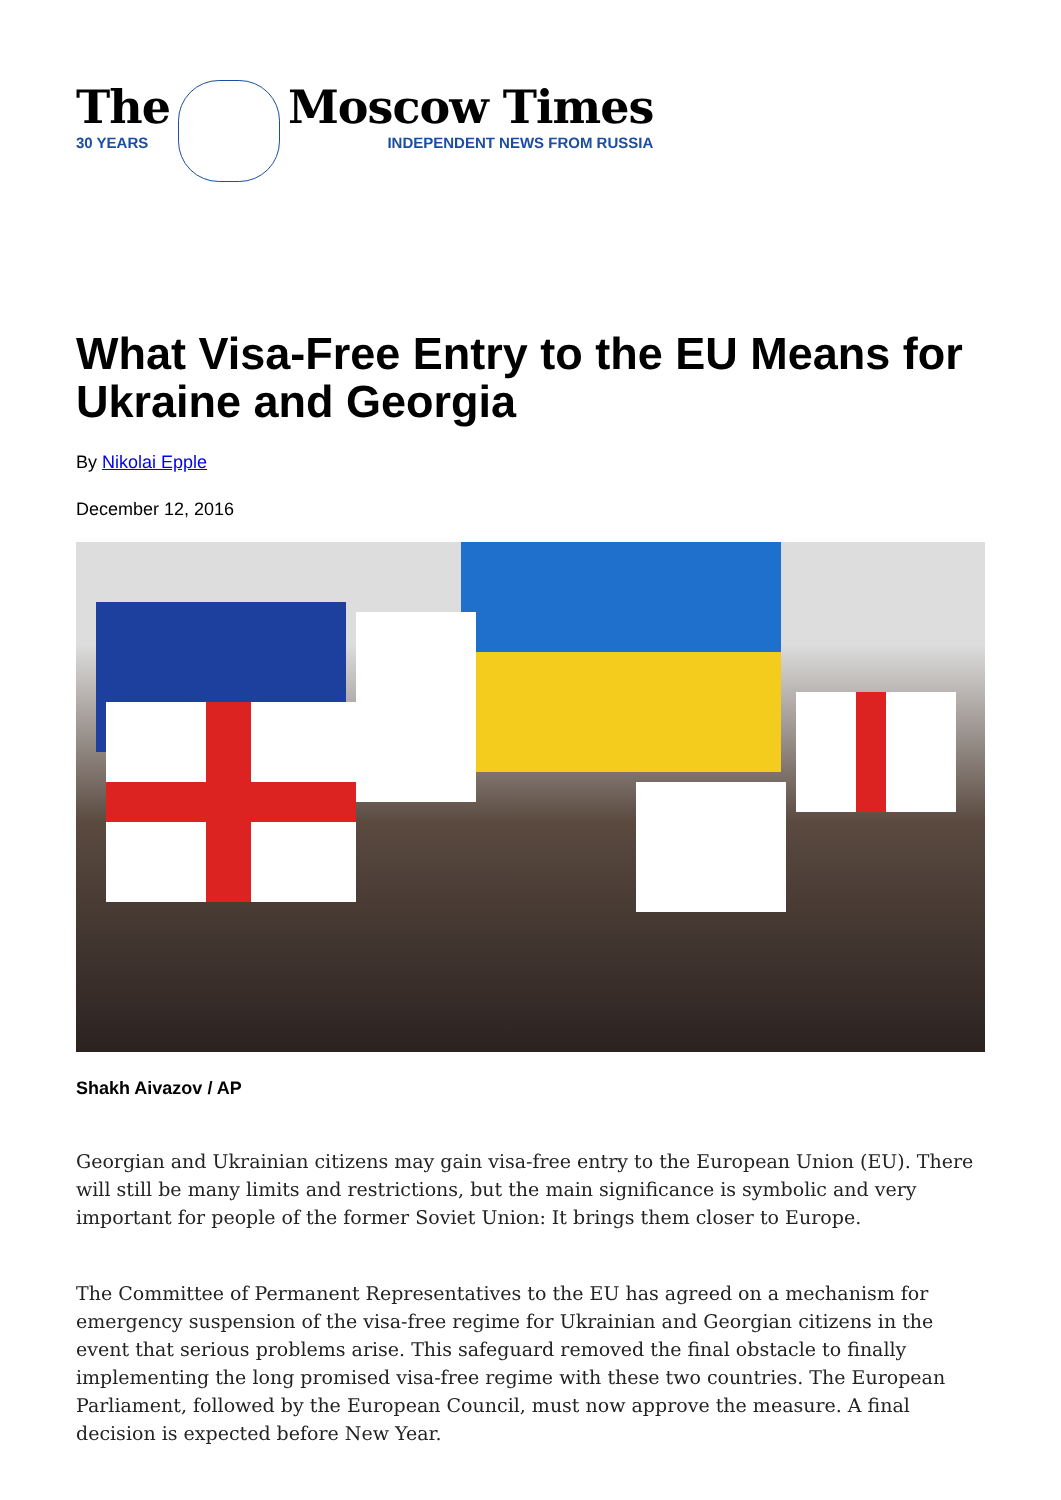The
30 YEARS
Moscow Times
INDEPENDENT NEWS FROM RUSSIA
What Visa-Free Entry to the EU Means for Ukraine and Georgia
By Nikolai Epple
December 12, 2016
Shakh Aivazov / AP
Georgian and Ukrainian citizens may gain visa-free entry to the European Union (EU). There will still be many limits and restrictions, but the main significance is symbolic and very important for people of the former Soviet Union: It brings them closer to Europe.
The Committee of Permanent Representatives to the EU has agreed on a mechanism for emergency suspension of the visa-free regime for Ukrainian and Georgian citizens in the event that serious problems arise. This safeguard removed the final obstacle to finally implementing the long promised visa-free regime with these two countries. The European Parliament, followed by the European Council, must now approve the measure. A final decision is expected before New Year.